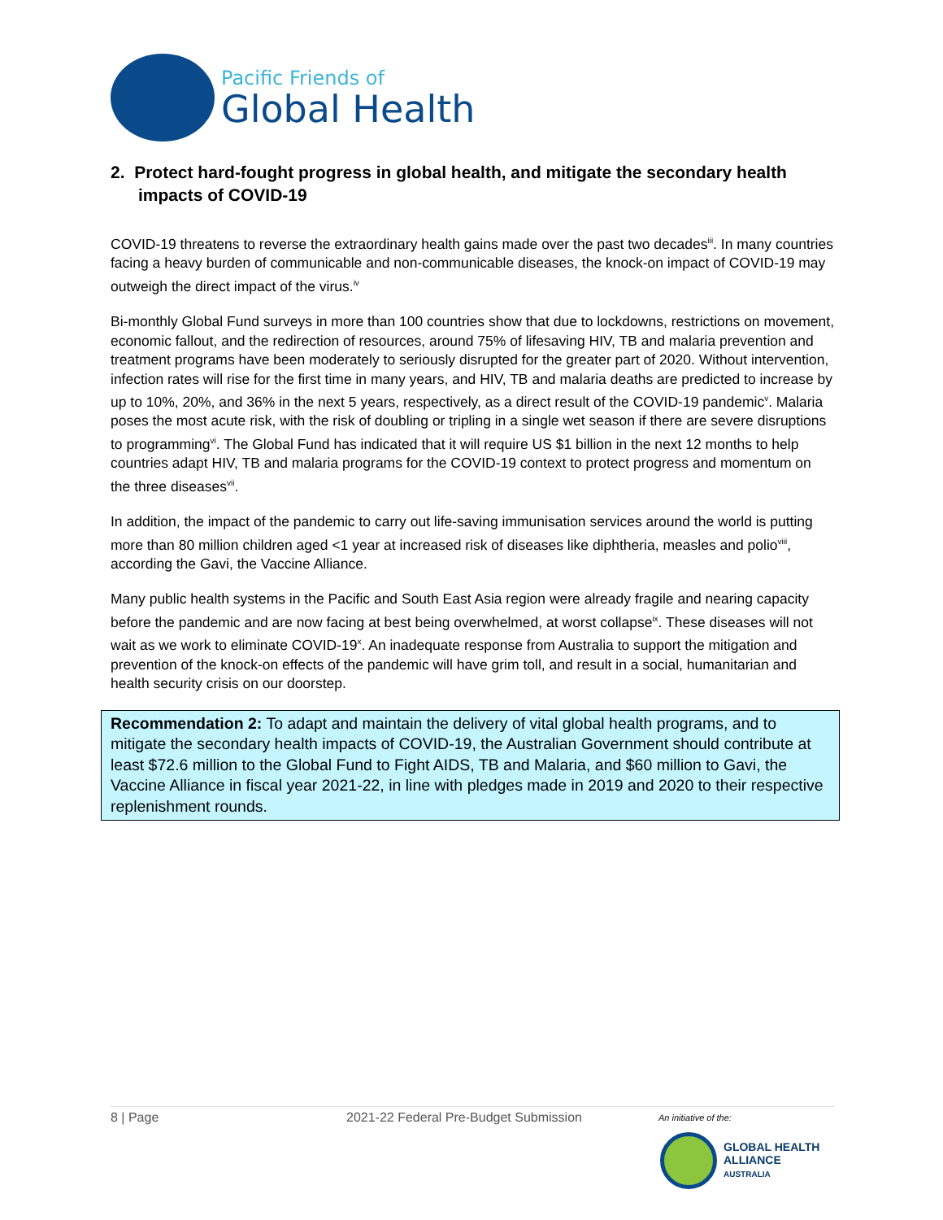Pacific Friends of
Global Health
2. Protect hard-fought progress in global health, and mitigate the secondary health impacts of COVID-19
COVID-19 threatens to reverse the extraordinary health gains made over the past two decades<sup>iii</sup>. In many countries facing a heavy burden of communicable and non-communicable diseases, the knock-on impact of COVID-19 may outweigh the direct impact of the virus.<sup>iv</sup>
Bi-monthly Global Fund surveys in more than 100 countries show that due to lockdowns, restrictions on movement, economic fallout, and the redirection of resources, around 75% of lifesaving HIV, TB and malaria prevention and treatment programs have been moderately to seriously disrupted for the greater part of 2020. Without intervention, infection rates will rise for the first time in many years, and HIV, TB and malaria deaths are predicted to increase by up to 10%, 20%, and 36% in the next 5 years, respectively, as a direct result of the COVID-19 pandemic<sup>v</sup>. Malaria poses the most acute risk, with the risk of doubling or tripling in a single wet season if there are severe disruptions to programming<sup>vi</sup>. The Global Fund has indicated that it will require US $1 billion in the next 12 months to help countries adapt HIV, TB and malaria programs for the COVID-19 context to protect progress and momentum on the three diseases<sup>vii</sup>.
In addition, the impact of the pandemic to carry out life-saving immunisation services around the world is putting more than 80 million children aged <1 year at increased risk of diseases like diphtheria, measles and polio<sup>viii</sup>, according the Gavi, the Vaccine Alliance.
Many public health systems in the Pacific and South East Asia region were already fragile and nearing capacity before the pandemic and are now facing at best being overwhelmed, at worst collapse<sup>ix</sup>. These diseases will not wait as we work to eliminate COVID-19<sup>x</sup>. An inadequate response from Australia to support the mitigation and prevention of the knock-on effects of the pandemic will have grim toll, and result in a social, humanitarian and health security crisis on our doorstep.
Recommendation 2: To adapt and maintain the delivery of vital global health programs, and to mitigate the secondary health impacts of COVID-19, the Australian Government should contribute at least $72.6 million to the Global Fund to Fight AIDS, TB and Malaria, and $60 million to Gavi, the Vaccine Alliance in fiscal year 2021-22, in line with pledges made in 2019 and 2020 to their respective replenishment rounds.
8 | Page 2021-22 Federal Pre-Budget Submission An initiative of the:
GLOBAL HEALTH
ALLIANCE
AUSTRALIA